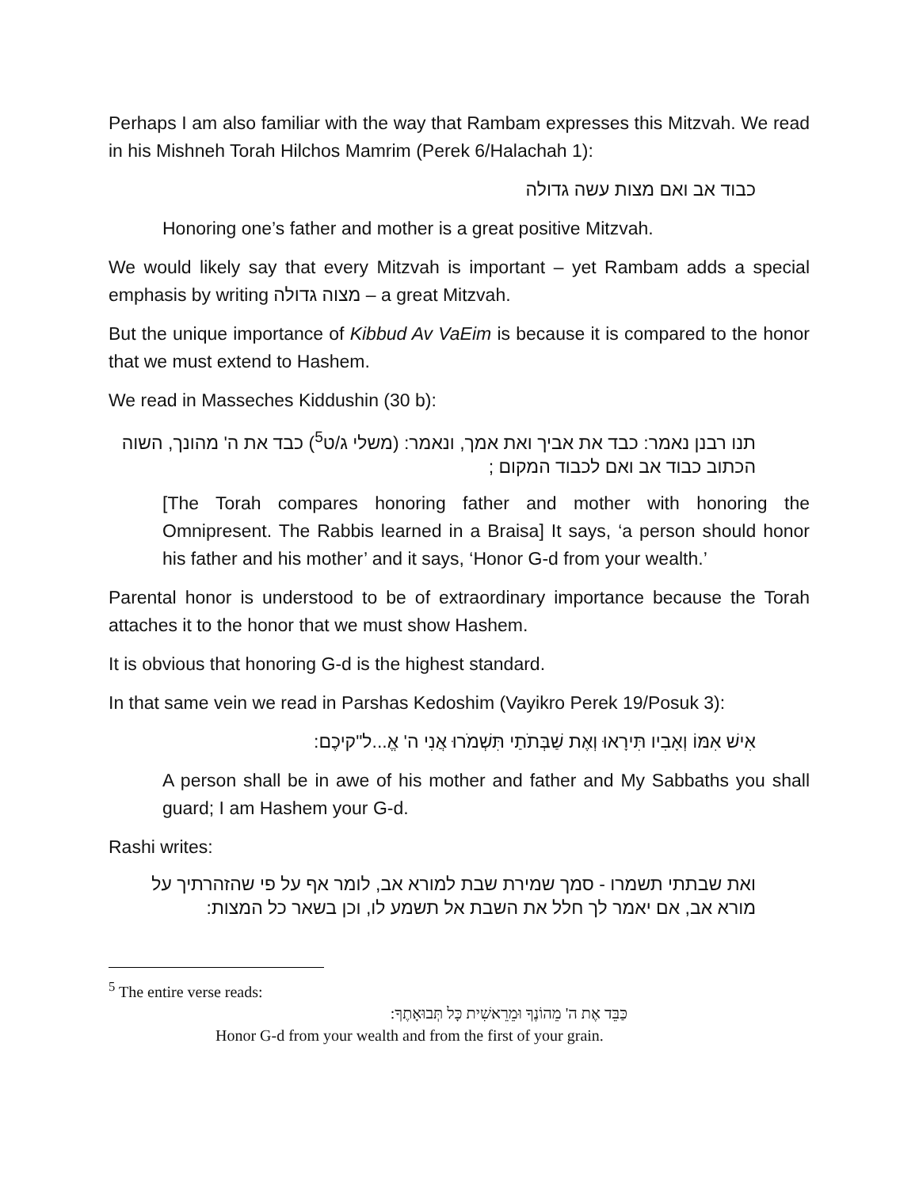Perhaps I am also familiar with the way that Rambam expresses this Mitzvah. We read in his Mishneh Torah Hilchos Mamrim (Perek 6/Halachah 1):
כבוד אב ואם מצות עשה גדולה
Honoring one’s father and mother is a great positive Mitzvah.
We would likely say that every Mitzvah is important – yet Rambam adds a special emphasis by writing מצוה גדולה – a great Mitzvah.
But the unique importance of Kibbud Av VaEim is because it is compared to the honor that we must extend to Hashem.
We read in Masseches Kiddushin (30 b):
תנו רבנן נאמר: כבד את אביך ואת אמך, ונאמר: (משלי ג/ט<sup>5</sup>) כבד את ה' מהונך, השוה הכתוב כבוד אב ואם לכבוד המקום ;
[The Torah compares honoring father and mother with honoring the Omnipresent. The Rabbis learned in a Braisa] It says, ‘a person should honor his father and his mother’ and it says, ‘Honor G-d from your wealth.’
Parental honor is understood to be of extraordinary importance because the Torah attaches it to the honor that we must show Hashem.
It is obvious that honoring G-d is the highest standard.
In that same vein we read in Parshas Kedoshim (Vayikro Perek 19/Posuk 3):
אִישׁ אִמּוֹ וְאָבִיו תִּירָאוּ וְאֶת שַׁבְּתֹתַי תִּשְׁמֹרוּ אֲנִי ה' אֱ...ל"קיכֶם:
A person shall be in awe of his mother and father and My Sabbaths you shall guard; I am Hashem your G-d.
Rashi writes:
ואת שבתתי תשמרו - סמך שמירת שבת למורא אב, לומר אף על פי שהזהרתיך על מורא אב, אם יאמר לך חלל את השבת אל תשמע לו, וכן בשאר כל המצות:
<sup>5</sup> The entire verse reads:
כַּבֵּד אֶת ה' מֵהוֹנֶךָ וּמֵרֵאשִׁית כָּל תְּבוּאָתֶךָ:
Honor G-d from your wealth and from the first of your grain.